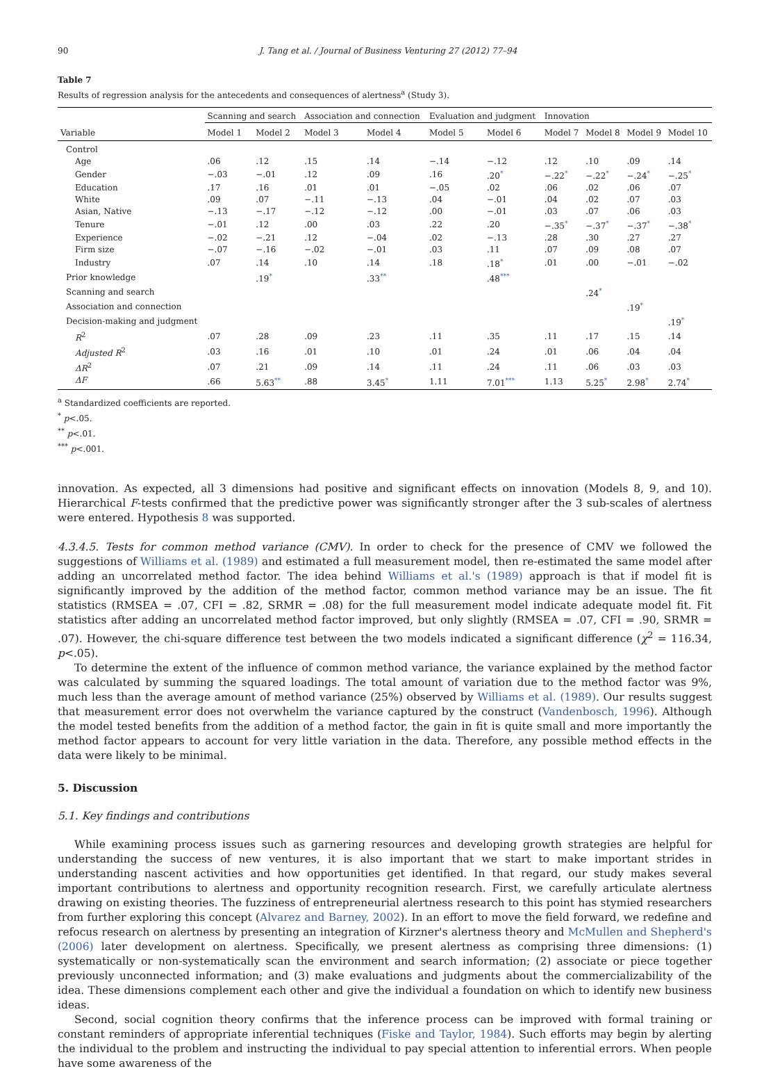90 J. Tang et al. / Journal of Business Venturing 27 (2012) 77–94
Table 7
Results of regression analysis for the antecedents and consequences of alertness<sup>a</sup> (Study 3).
| | Scanning and search | | Association and connection | | Evaluation and judgment | | Innovation | | | |
| --- | --- | --- | --- | --- | --- | --- | --- | --- | --- | --- |
| Variable | Model 1 | Model 2 | Model 3 | Model 4 | Model 5 | Model 6 | Model 7 | Model 8 | Model 9 | Model 10 |
| Control | | | | | | | | | | |
| Age | .06 | .12 | .15 | .14 | −.14 | −.12 | .12 | .10 | .09 | .14 |
| Gender | −.03 | −.01 | .12 | .09 | .16 | .20 * | −.22 * | −.22 * | −.24 * | −.25 * |
| Education | .17 | .16 | .01 | .01 | −.05 | .02 | .06 | .02 | .06 | .07 |
| White | .09 | .07 | −.11 | −.13 | .04 | −.01 | .04 | .02 | .07 | .03 |
| Asian, Native | −.13 | −.17 | −.12 | −.12 | .00 | −.01 | .03 | .07 | .06 | .03 |
| Tenure | −.01 | .12 | .00 | .03 | .22 | .20 | −.35 * | −.37 * | −.37 * | −.38 * |
| Experience | −.02 | −.21 | .12 | −.04 | .02 | −.13 | .28 | .30 | .27 | .27 |
| Firm size | −.07 | −.16 | −.02 | −.01 | .03 | .11 | .07 | .09 | .08 | .07 |
| Industry | .07 | .14 | .10 | .14 | .18 | .18 * | .01 | .00 | −.01 | −.02 |
| Prior knowledge | | .19 * | | .33 ** | | .48 *** | | | | |
| Scanning and search | | | | | | | | .24 * | | |
| Association and connection | | | | | | | | | .19 * | |
| Decision-making and judgment | | | | | | | | | | .19 * |
| R<sup>2</sup> | .07 | .28 | .09 | .23 | .11 | .35 | .11 | .17 | .15 | .14 |
| Adjusted R<sup>2</sup> | .03 | .16 | .01 | .10 | .01 | .24 | .01 | .06 | .04 | .04 |
| ΔR<sup>2</sup> | .07 | .21 | .09 | .14 | .11 | .24 | .11 | .06 | .03 | .03 |
| ΔF | .66 | 5.63 ** | .88 | 3.45 * | 1.11 | 7.01 *** | 1.13 | 5.25 * | 2.98 * | 2.74 * |
<sup>a</sup> Standardized coefficients are reported.
<sup>*</sup> p<.05.
<sup>**</sup> p<.01.
<sup>***</sup> p<.001.
innovation. As expected, all 3 dimensions had positive and significant effects on innovation (Models 8, 9, and 10). Hierarchical F-tests confirmed that the predictive power was significantly stronger after the 3 sub-scales of alertness were entered. Hypothesis 8 was supported.
4.3.4.5. Tests for common method variance (CMV). In order to check for the presence of CMV we followed the suggestions of Williams et al. (1989) and estimated a full measurement model, then re-estimated the same model after adding an uncorrelated method factor. The idea behind Williams et al.'s (1989) approach is that if model fit is significantly improved by the addition of the method factor, common method variance may be an issue. The fit statistics (RMSEA = .07, CFI = .82, SRMR = .08) for the full measurement model indicate adequate model fit. Fit statistics after adding an uncorrelated method factor improved, but only slightly (RMSEA = .07, CFI = .90, SRMR = .07). However, the chi-square difference test between the two models indicated a significant difference (χ<sup>2</sup> = 116.34, p<.05).
To determine the extent of the influence of common method variance, the variance explained by the method factor was calculated by summing the squared loadings. The total amount of variation due to the method factor was 9%, much less than the average amount of method variance (25%) observed by Williams et al. (1989). Our results suggest that measurement error does not overwhelm the variance captured by the construct (Vandenbosch, 1996). Although the model tested benefits from the addition of a method factor, the gain in fit is quite small and more importantly the method factor appears to account for very little variation in the data. Therefore, any possible method effects in the data were likely to be minimal.
5. Discussion
5.1. Key findings and contributions
While examining process issues such as garnering resources and developing growth strategies are helpful for understanding the success of new ventures, it is also important that we start to make important strides in understanding nascent activities and how opportunities get identified. In that regard, our study makes several important contributions to alertness and opportunity recognition research. First, we carefully articulate alertness drawing on existing theories. The fuzziness of entrepreneurial alertness research to this point has stymied researchers from further exploring this concept (Alvarez and Barney, 2002). In an effort to move the field forward, we redefine and refocus research on alertness by presenting an integration of Kirzner's alertness theory and McMullen and Shepherd's (2006) later development on alertness. Specifically, we present alertness as comprising three dimensions: (1) systematically or non-systematically scan the environment and search information; (2) associate or piece together previously unconnected information; and (3) make evaluations and judgments about the commercializability of the idea. These dimensions complement each other and give the individual a foundation on which to identify new business ideas.
Second, social cognition theory confirms that the inference process can be improved with formal training or constant reminders of appropriate inferential techniques (Fiske and Taylor, 1984). Such efforts may begin by alerting the individual to the problem and instructing the individual to pay special attention to inferential errors. When people have some awareness of the